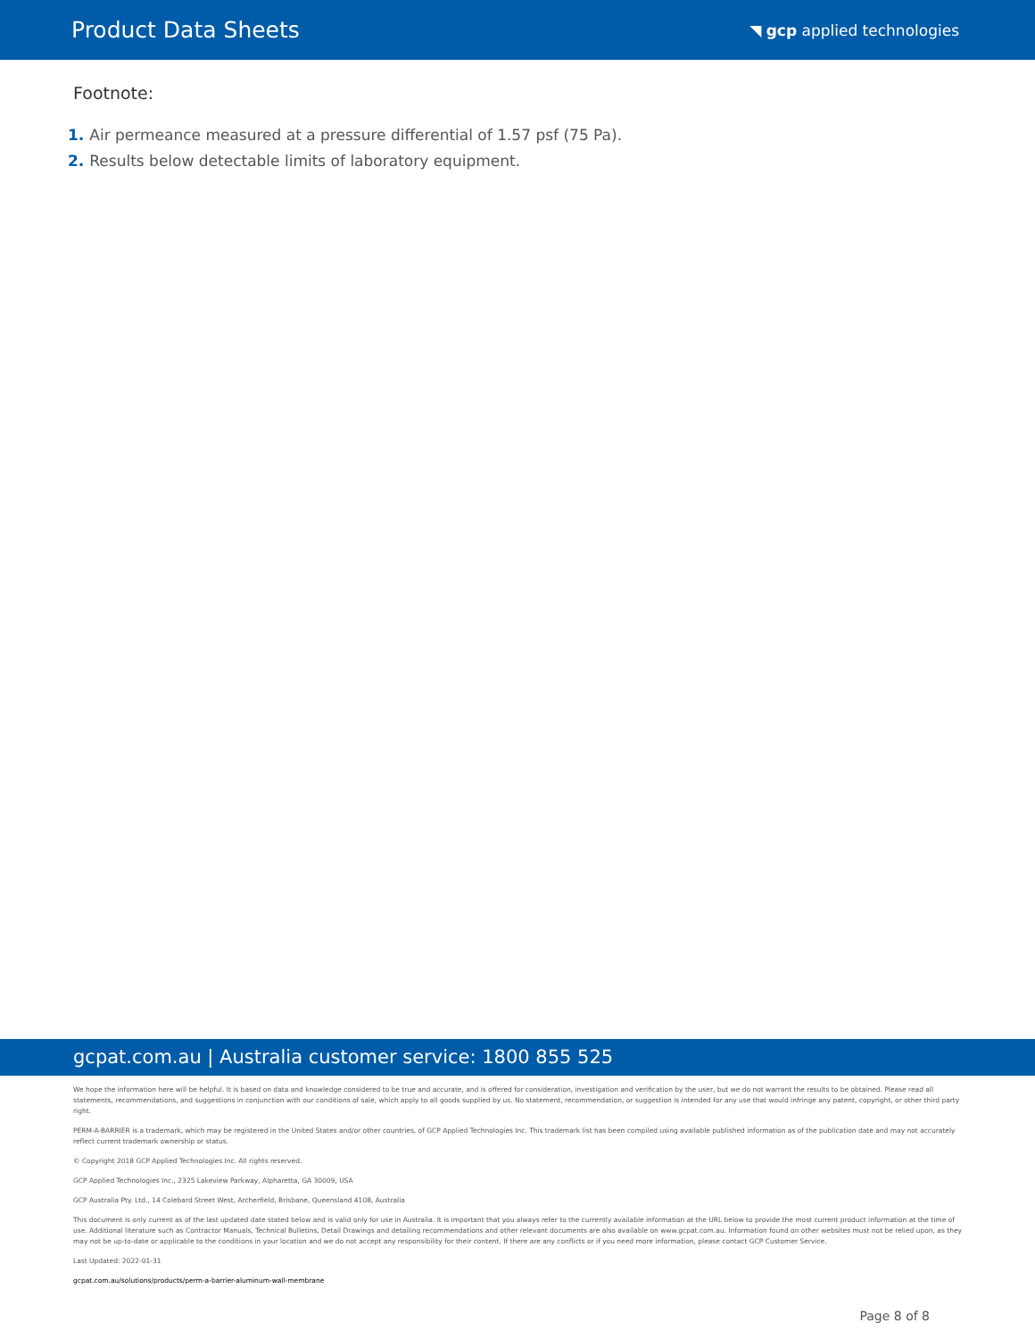Product Data Sheets
◥ gcp applied technologies
Footnote:
1. Air permeance measured at a pressure differential of 1.57 psf (75 Pa).
2. Results below detectable limits of laboratory equipment.
gcpat.com.au | Australia customer service: 1800 855 525
We hope the information here will be helpful. It is based on data and knowledge considered to be true and accurate, and is offered for consideration, investigation and verification by the user, but we do not warrant the results to be obtained. Please read all statements, recommendations, and suggestions in conjunction with our conditions of sale, which apply to all goods supplied by us. No statement, recommendation, or suggestion is intended for any use that would infringe any patent, copyright, or other third party right.
PERM-A-BARRIER is a trademark, which may be registered in the United States and/or other countries, of GCP Applied Technologies Inc. This trademark list has been compiled using available published information as of the publication date and may not accurately reflect current trademark ownership or status.
© Copyright 2018 GCP Applied Technologies Inc. All rights reserved.
GCP Applied Technologies Inc., 2325 Lakeview Parkway, Alpharetta, GA 30009, USA
GCP Australia Pty. Ltd., 14 Colebard Street West, Archerfield, Brisbane, Queensland 4108, Australia
This document is only current as of the last updated date stated below and is valid only for use in Australia. It is important that you always refer to the currently available information at the URL below to provide the most current product information at the time of use. Additional literature such as Contractor Manuals, Technical Bulletins, Detail Drawings and detailing recommendations and other relevant documents are also available on www.gcpat.com.au. Information found on other websites must not be relied upon, as they may not be up-to-date or applicable to the conditions in your location and we do not accept any responsibility for their content. If there are any conflicts or if you need more information, please contact GCP Customer Service.
Last Updated: 2022-01-31
gcpat.com.au/solutions/products/perm-a-barrier-aluminum-wall-membrane
Page 8 of 8